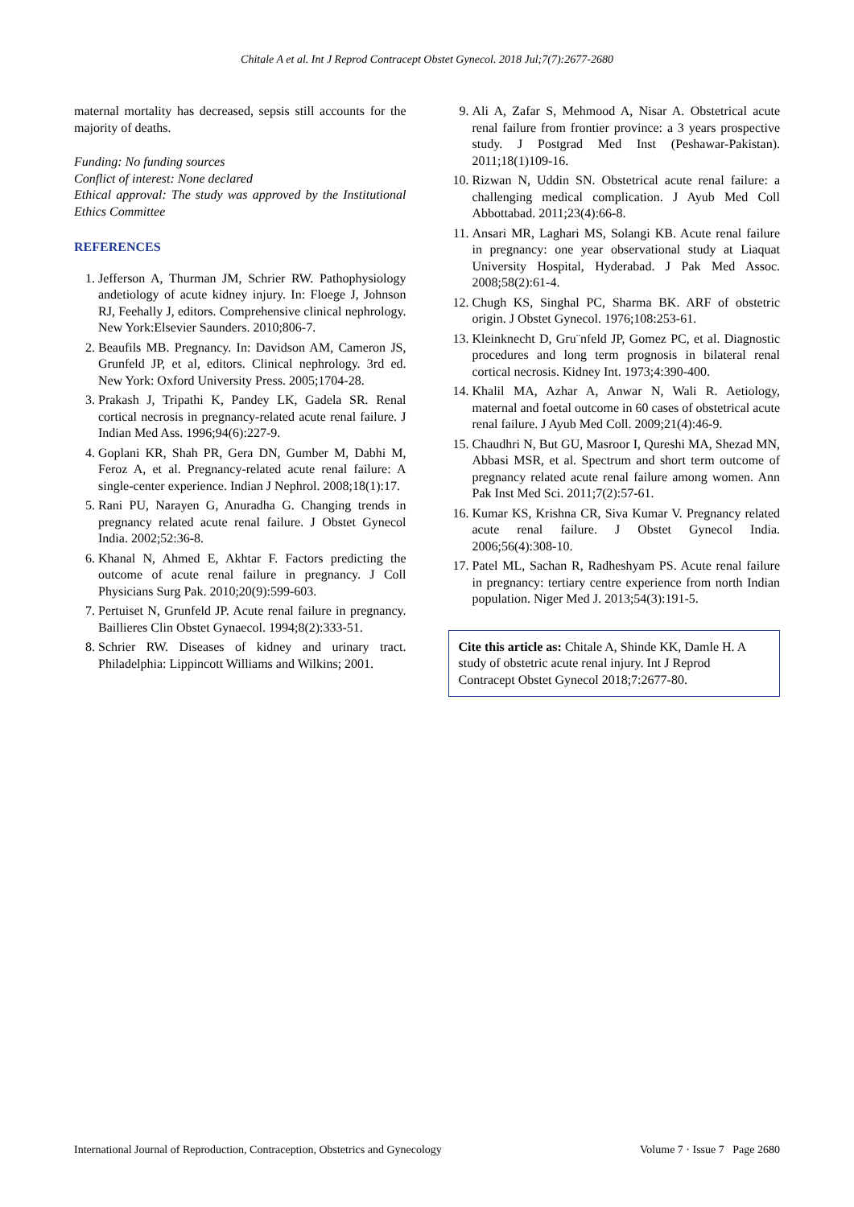Chitale A et al. Int J Reprod Contracept Obstet Gynecol. 2018 Jul;7(7):2677-2680
maternal mortality has decreased, sepsis still accounts for the majority of deaths.
Funding: No funding sources
Conflict of interest: None declared
Ethical approval: The study was approved by the Institutional Ethics Committee
REFERENCES
1. Jefferson A, Thurman JM, Schrier RW. Pathophysiology andetiology of acute kidney injury. In: Floege J, Johnson RJ, Feehally J, editors. Comprehensive clinical nephrology. New York:Elsevier Saunders. 2010;806-7.
2. Beaufils MB. Pregnancy. In: Davidson AM, Cameron JS, Grunfeld JP, et al, editors. Clinical nephrology. 3rd ed. New York: Oxford University Press. 2005;1704-28.
3. Prakash J, Tripathi K, Pandey LK, Gadela SR. Renal cortical necrosis in pregnancy-related acute renal failure. J Indian Med Ass. 1996;94(6):227-9.
4. Goplani KR, Shah PR, Gera DN, Gumber M, Dabhi M, Feroz A, et al. Pregnancy-related acute renal failure: A single-center experience. Indian J Nephrol. 2008;18(1):17.
5. Rani PU, Narayen G, Anuradha G. Changing trends in pregnancy related acute renal failure. J Obstet Gynecol India. 2002;52:36-8.
6. Khanal N, Ahmed E, Akhtar F. Factors predicting the outcome of acute renal failure in pregnancy. J Coll Physicians Surg Pak. 2010;20(9):599-603.
7. Pertuiset N, Grunfeld JP. Acute renal failure in pregnancy. Baillieres Clin Obstet Gynaecol. 1994;8(2):333-51.
8. Schrier RW. Diseases of kidney and urinary tract. Philadelphia: Lippincott Williams and Wilkins; 2001.
9. Ali A, Zafar S, Mehmood A, Nisar A. Obstetrical acute renal failure from frontier province: a 3 years prospective study. J Postgrad Med Inst (Peshawar-Pakistan). 2011;18(1)109-16.
10. Rizwan N, Uddin SN. Obstetrical acute renal failure: a challenging medical complication. J Ayub Med Coll Abbottabad. 2011;23(4):66-8.
11. Ansari MR, Laghari MS, Solangi KB. Acute renal failure in pregnancy: one year observational study at Liaquat University Hospital, Hyderabad. J Pak Med Assoc. 2008;58(2):61-4.
12. Chugh KS, Singhal PC, Sharma BK. ARF of obstetric origin. J Obstet Gynecol. 1976;108:253-61.
13. Kleinknecht D, Gru¨nfeld JP, Gomez PC, et al. Diagnostic procedures and long term prognosis in bilateral renal cortical necrosis. Kidney Int. 1973;4:390-400.
14. Khalil MA, Azhar A, Anwar N, Wali R. Aetiology, maternal and foetal outcome in 60 cases of obstetrical acute renal failure. J Ayub Med Coll. 2009;21(4):46-9.
15. Chaudhri N, But GU, Masroor I, Qureshi MA, Shezad MN, Abbasi MSR, et al. Spectrum and short term outcome of pregnancy related acute renal failure among women. Ann Pak Inst Med Sci. 2011;7(2):57-61.
16. Kumar KS, Krishna CR, Siva Kumar V. Pregnancy related acute renal failure. J Obstet Gynecol India. 2006;56(4):308-10.
17. Patel ML, Sachan R, Radheshyam PS. Acute renal failure in pregnancy: tertiary centre experience from north Indian population. Niger Med J. 2013;54(3):191-5.
Cite this article as: Chitale A, Shinde KK, Damle H. A study of obstetric acute renal injury. Int J Reprod Contracept Obstet Gynecol 2018;7:2677-80.
International Journal of Reproduction, Contraception, Obstetrics and Gynecology Volume 7 · Issue 7 Page 2680